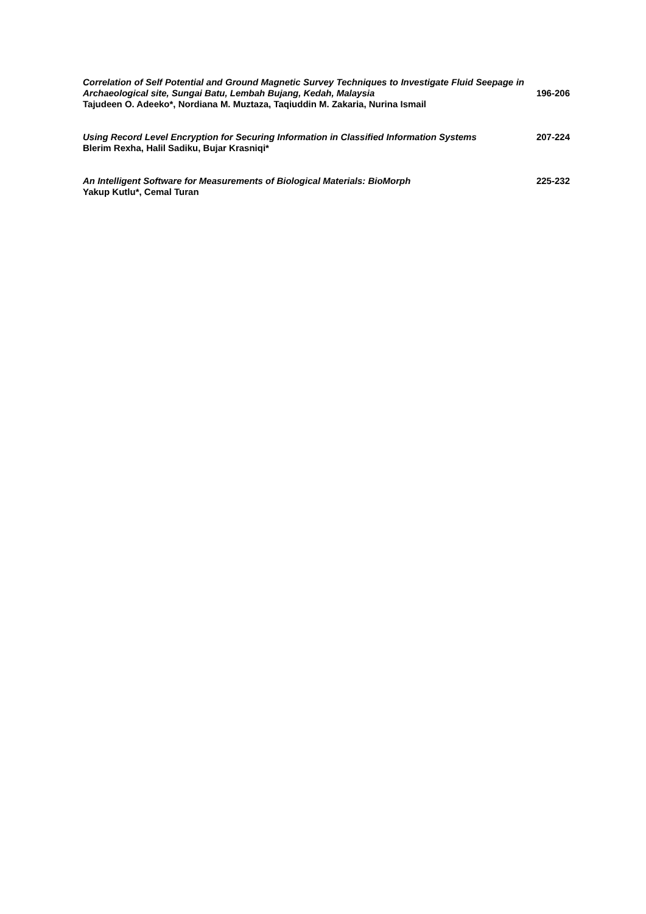Correlation of Self Potential and Ground Magnetic Survey Techniques to Investigate Fluid Seepage in Archaeological site, Sungai Batu, Lembah Bujang, Kedah, Malaysia
Tajudeen O. Adeeko*, Nordiana M. Muztaza, Taqiuddin M. Zakaria, Nurina Ismail
196-206
Using Record Level Encryption for Securing Information in Classified Information Systems
Blerim Rexha, Halil Sadiku, Bujar Krasniqi*
207-224
An Intelligent Software for Measurements of Biological Materials: BioMorph
Yakup Kutlu*, Cemal Turan
225-232